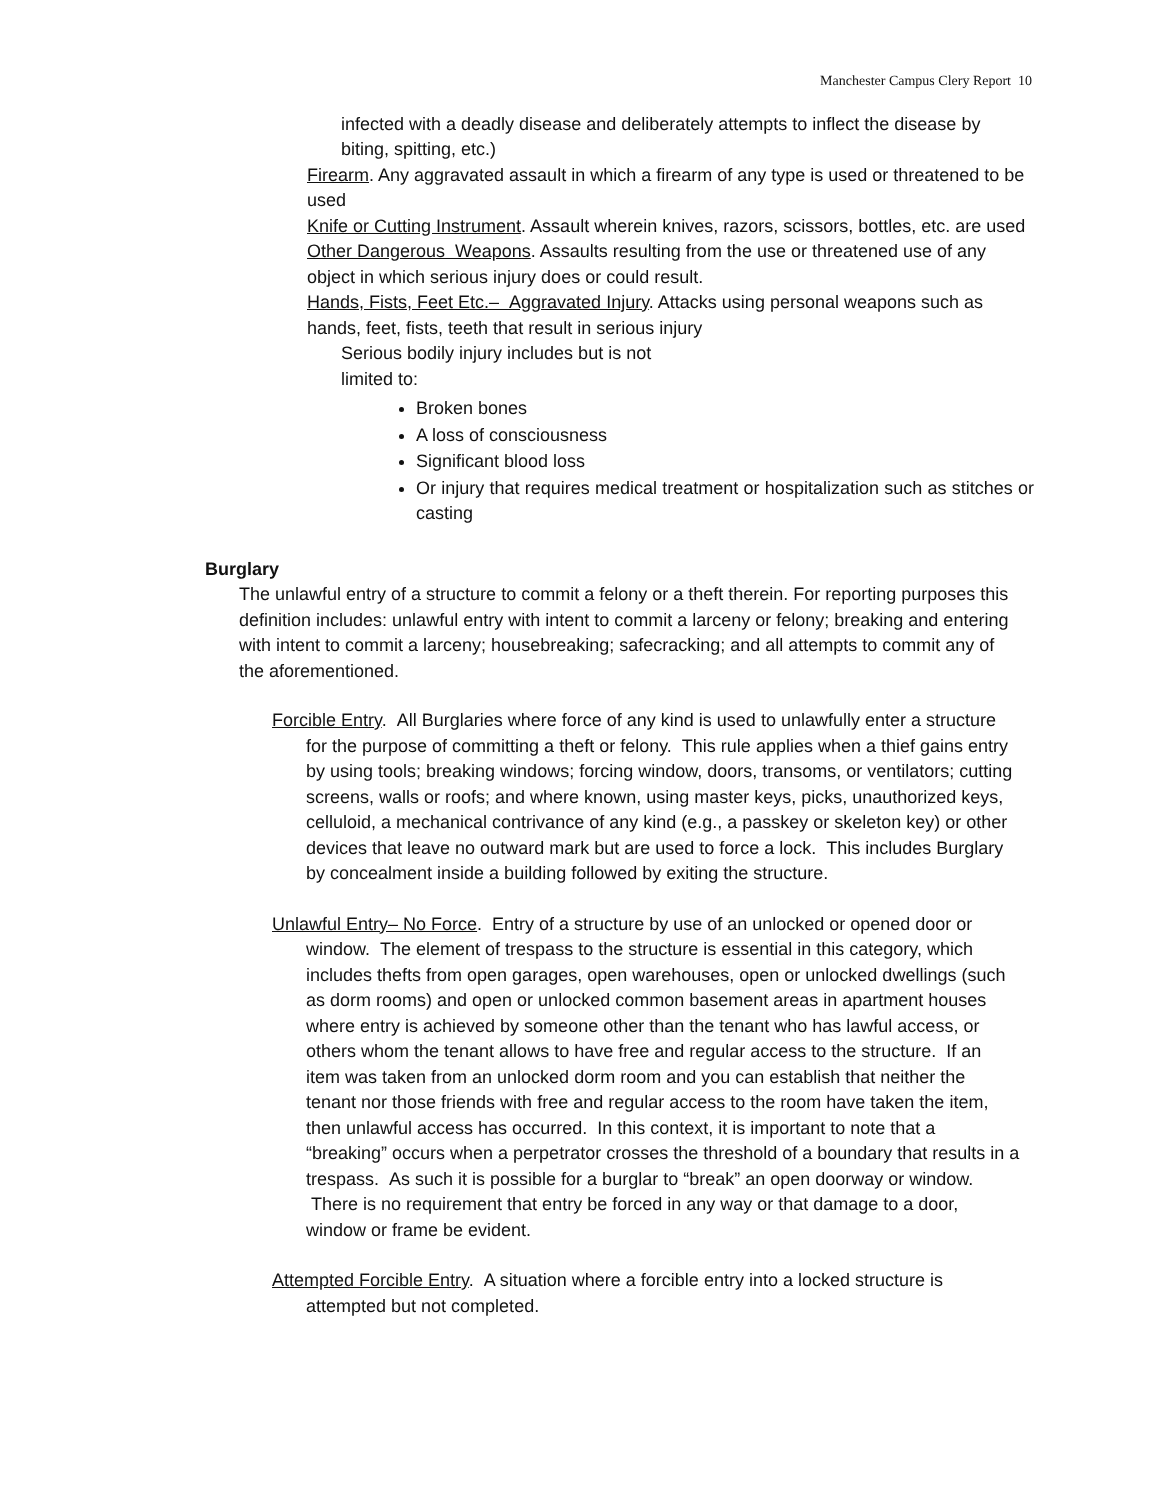Manchester Campus Clery Report 10
infected with a deadly disease and deliberately attempts to inflect the disease by biting, spitting, etc.)
Firearm. Any aggravated assault in which a firearm of any type is used or threatened to be used
Knife or Cutting Instrument. Assault wherein knives, razors, scissors, bottles, etc. are used
Other Dangerous Weapons. Assaults resulting from the use or threatened use of any object in which serious injury does or could result.
Hands, Fists, Feet Etc.– Aggravated Injury. Attacks using personal weapons such as hands, feet, fists, teeth that result in serious injury
Serious bodily injury includes but is not limited to:
Broken bones
A loss of consciousness
Significant blood loss
Or injury that requires medical treatment or hospitalization such as stitches or casting
Burglary
The unlawful entry of a structure to commit a felony or a theft therein. For reporting purposes this definition includes: unlawful entry with intent to commit a larceny or felony; breaking and entering with intent to commit a larceny; housebreaking; safecracking; and all attempts to commit any of the aforementioned.
Forcible Entry. All Burglaries where force of any kind is used to unlawfully enter a structure for the purpose of committing a theft or felony. This rule applies when a thief gains entry by using tools; breaking windows; forcing window, doors, transoms, or ventilators; cutting screens, walls or roofs; and where known, using master keys, picks, unauthorized keys, celluloid, a mechanical contrivance of any kind (e.g., a passkey or skeleton key) or other devices that leave no outward mark but are used to force a lock. This includes Burglary by concealment inside a building followed by exiting the structure.
Unlawful Entry– No Force. Entry of a structure by use of an unlocked or opened door or window. The element of trespass to the structure is essential in this category, which includes thefts from open garages, open warehouses, open or unlocked dwellings (such as dorm rooms) and open or unlocked common basement areas in apartment houses where entry is achieved by someone other than the tenant who has lawful access, or others whom the tenant allows to have free and regular access to the structure. If an item was taken from an unlocked dorm room and you can establish that neither the tenant nor those friends with free and regular access to the room have taken the item, then unlawful access has occurred. In this context, it is important to note that a “breaking” occurs when a perpetrator crosses the threshold of a boundary that results in a trespass. As such it is possible for a burglar to “break” an open doorway or window. There is no requirement that entry be forced in any way or that damage to a door, window or frame be evident.
Attempted Forcible Entry. A situation where a forcible entry into a locked structure is attempted but not completed.